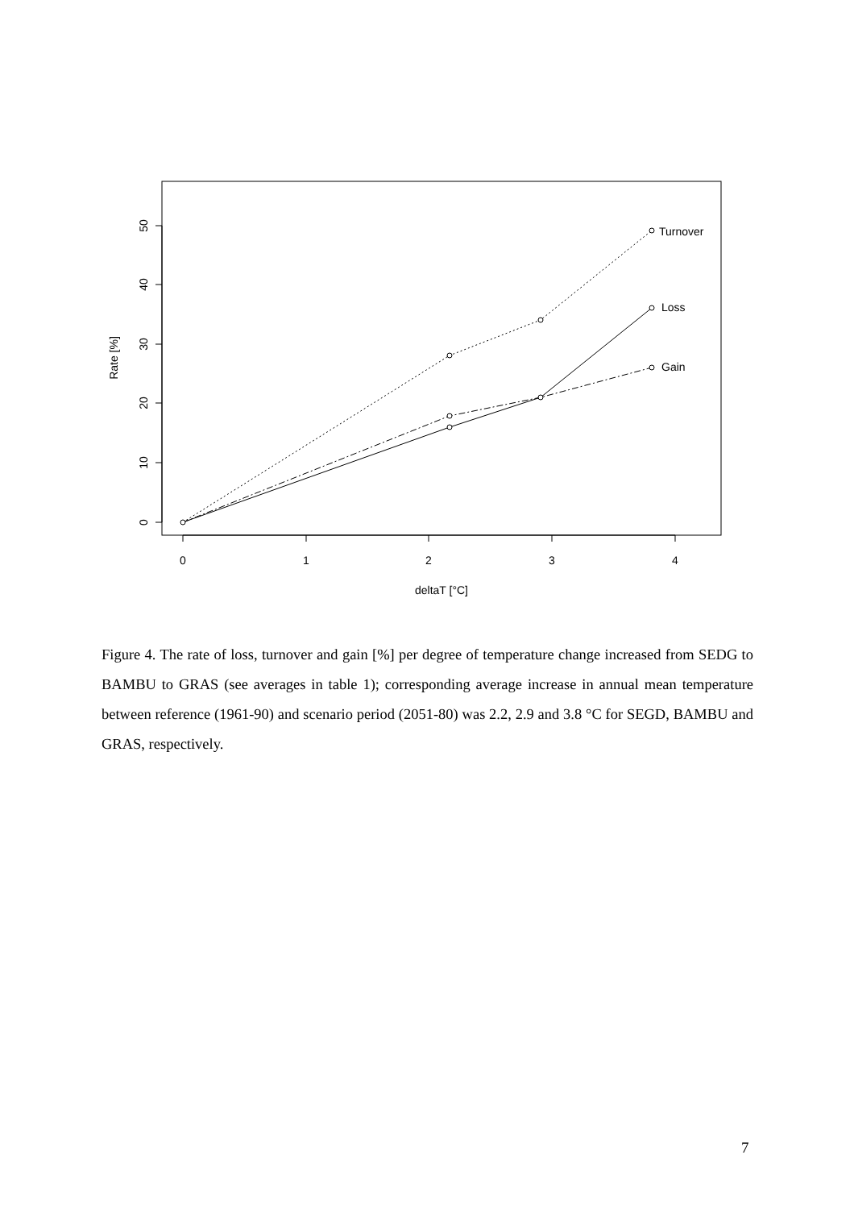0
1
2
3
4
deltaT [°C]
0
10
20
30
40
50
Rate [%]
Turnover
Loss
Gain
Figure 4. The rate of loss, turnover and gain [%] per degree of temperature change increased from SEDG to BAMBU to GRAS (see averages in table 1); corresponding average increase in annual mean temperature between reference (1961-90) and scenario period (2051-80) was 2.2, 2.9 and 3.8 °C for SEGD, BAMBU and GRAS, respectively.
7